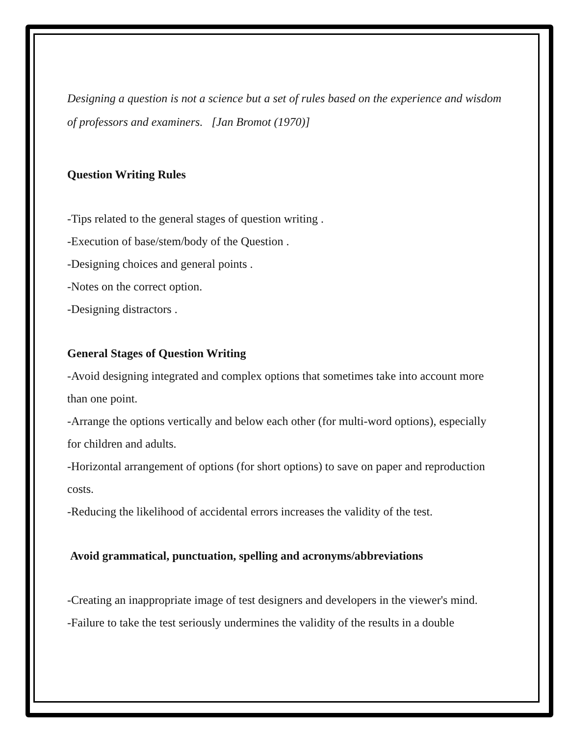Designing a question is not a science but a set of rules based on the experience and wisdom of professors and examiners. [Jan Bromot (1970)]
Question Writing Rules
-Tips related to the general stages of question writing .
-Execution of base/stem/body of the Question .
-Designing choices and general points .
-Notes on the correct option.
-Designing distractors .
General Stages of Question Writing
-Avoid designing integrated and complex options that sometimes take into account more than one point.
-Arrange the options vertically and below each other (for multi-word options), especially for children and adults.
-Horizontal arrangement of options (for short options) to save on paper and reproduction costs.
-Reducing the likelihood of accidental errors increases the validity of the test.
Avoid grammatical, punctuation, spelling and acronyms/abbreviations
-Creating an inappropriate image of test designers and developers in the viewer's mind.
-Failure to take the test seriously undermines the validity of the results in a double